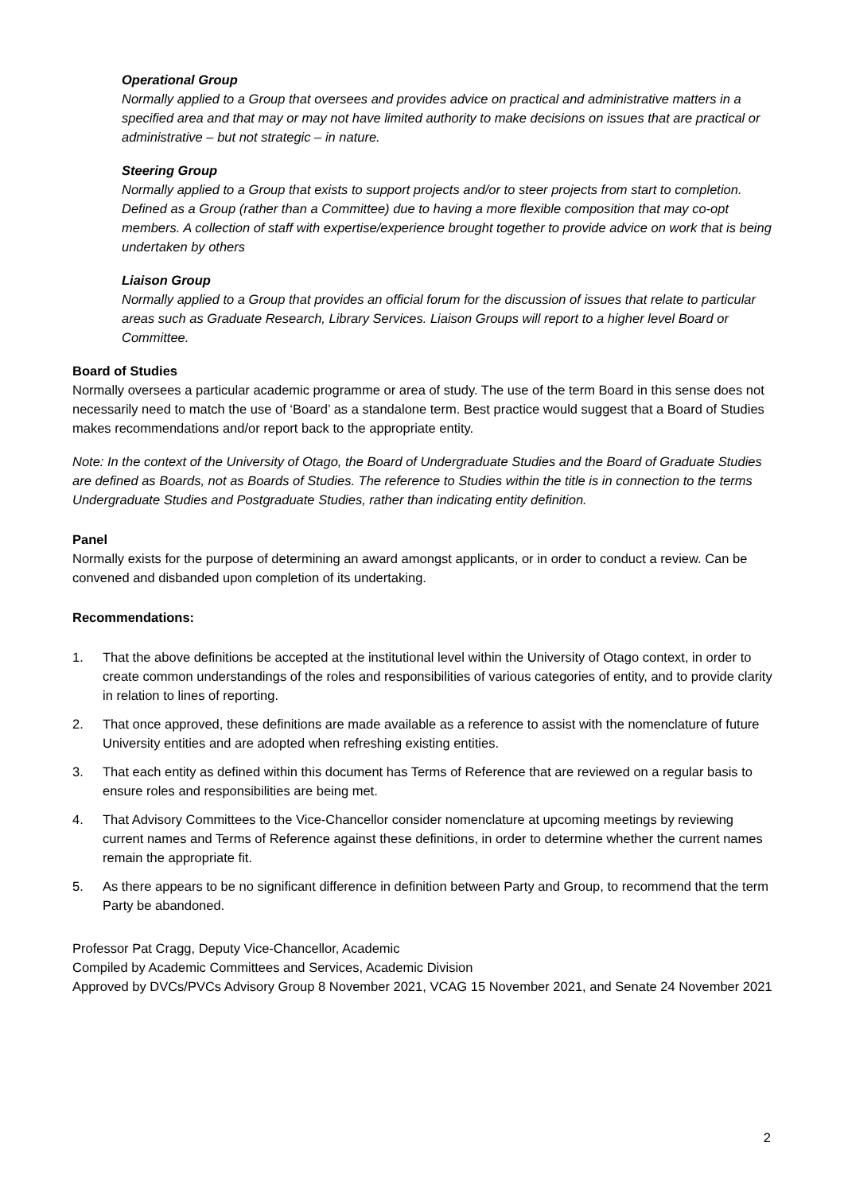Operational Group
Normally applied to a Group that oversees and provides advice on practical and administrative matters in a specified area and that may or may not have limited authority to make decisions on issues that are practical or administrative – but not strategic – in nature.
Steering Group
Normally applied to a Group that exists to support projects and/or to steer projects from start to completion. Defined as a Group (rather than a Committee) due to having a more flexible composition that may co-opt members. A collection of staff with expertise/experience brought together to provide advice on work that is being undertaken by others
Liaison Group
Normally applied to a Group that provides an official forum for the discussion of issues that relate to particular areas such as Graduate Research, Library Services. Liaison Groups will report to a higher level Board or Committee.
Board of Studies
Normally oversees a particular academic programme or area of study. The use of the term Board in this sense does not necessarily need to match the use of ‘Board’ as a standalone term. Best practice would suggest that a Board of Studies makes recommendations and/or report back to the appropriate entity.
Note: In the context of the University of Otago, the Board of Undergraduate Studies and the Board of Graduate Studies are defined as Boards, not as Boards of Studies. The reference to Studies within the title is in connection to the terms Undergraduate Studies and Postgraduate Studies, rather than indicating entity definition.
Panel
Normally exists for the purpose of determining an award amongst applicants, or in order to conduct a review. Can be convened and disbanded upon completion of its undertaking.
Recommendations:
1. That the above definitions be accepted at the institutional level within the University of Otago context, in order to create common understandings of the roles and responsibilities of various categories of entity, and to provide clarity in relation to lines of reporting.
2. That once approved, these definitions are made available as a reference to assist with the nomenclature of future University entities and are adopted when refreshing existing entities.
3. That each entity as defined within this document has Terms of Reference that are reviewed on a regular basis to ensure roles and responsibilities are being met.
4. That Advisory Committees to the Vice-Chancellor consider nomenclature at upcoming meetings by reviewing current names and Terms of Reference against these definitions, in order to determine whether the current names remain the appropriate fit.
5. As there appears to be no significant difference in definition between Party and Group, to recommend that the term Party be abandoned.
Professor Pat Cragg, Deputy Vice-Chancellor, Academic
Compiled by Academic Committees and Services, Academic Division
Approved by DVCs/PVCs Advisory Group 8 November 2021, VCAG 15 November 2021, and Senate 24 November 2021
2